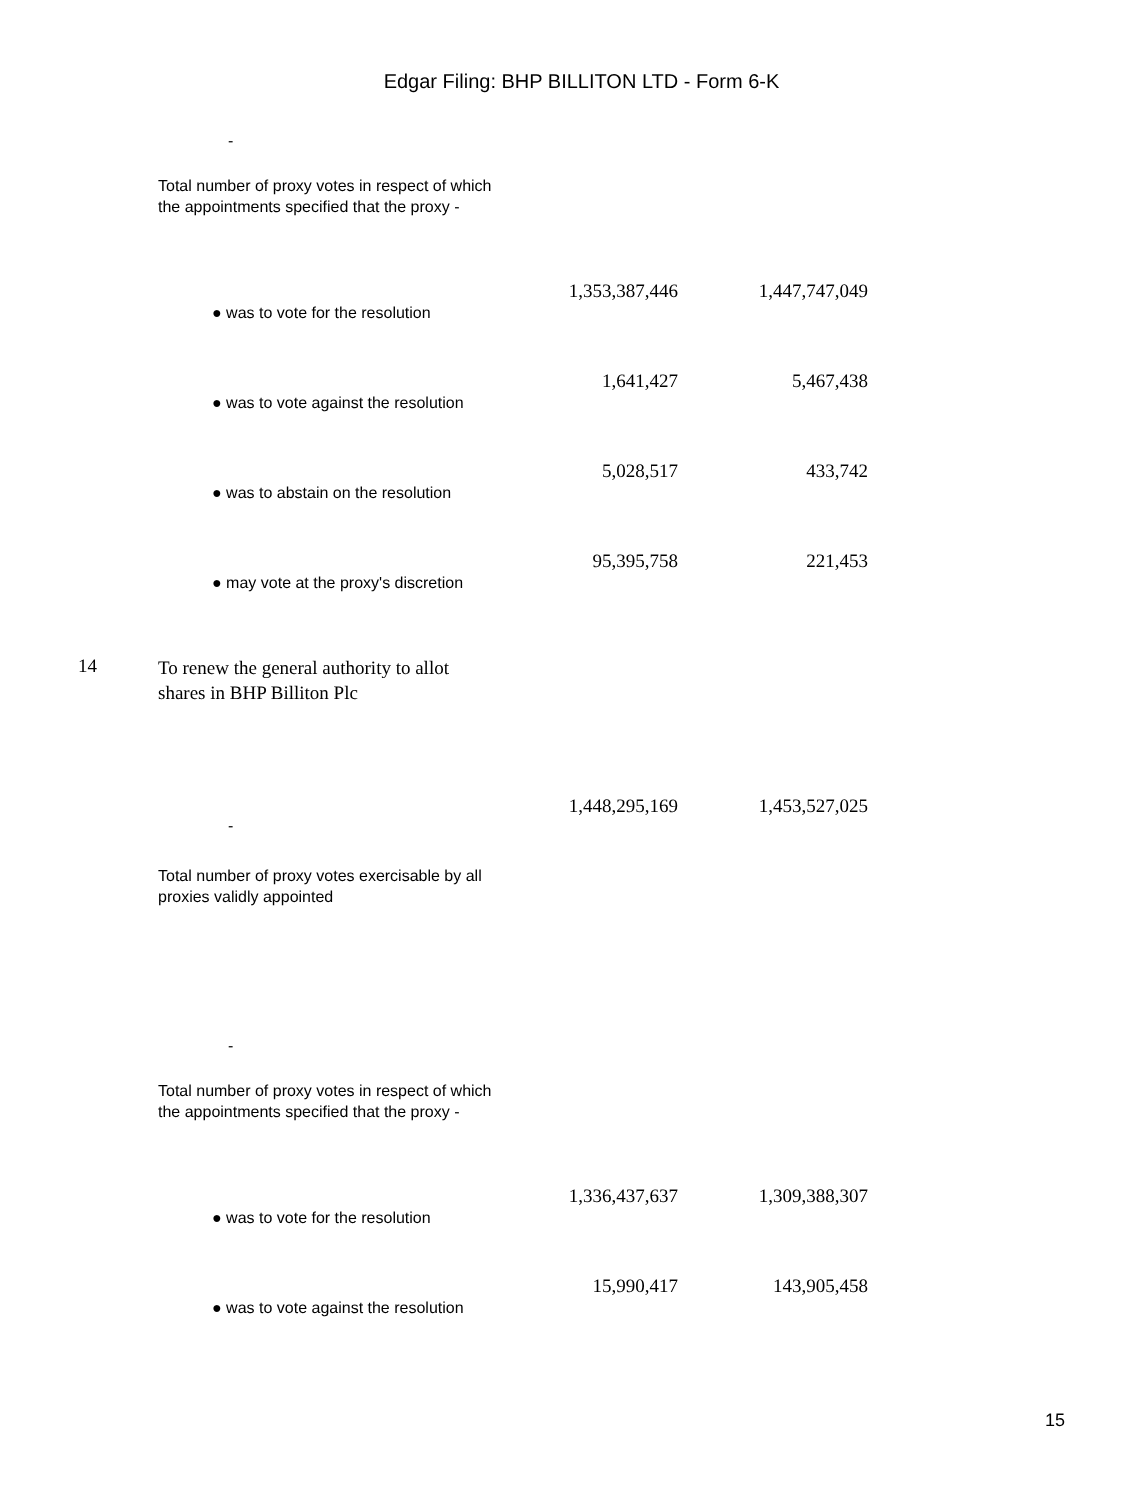Edgar Filing: BHP BILLITON LTD - Form 6-K
| | - | | |
| | Total number of proxy votes in respect of which the appointments specified that the proxy - | | |
| | ● was to vote for the resolution | 1,353,387,446 | 1,447,747,049 |
| | ● was to vote against the resolution | 1,641,427 | 5,467,438 |
| | ● was to abstain on the resolution | 5,028,517 | 433,742 |
| | ● may vote at the proxy's discretion | 95,395,758 | 221,453 |
| 14 | To renew the general authority to allot shares in BHP Billiton Plc | | |
| | - | 1,448,295,169 | 1,453,527,025 |
| | Total number of proxy votes exercisable by all proxies validly appointed | | |
| | - | | |
| | Total number of proxy votes in respect of which the appointments specified that the proxy - | | |
| | ● was to vote for the resolution | 1,336,437,637 | 1,309,388,307 |
| | ● was to vote against the resolution | 15,990,417 | 143,905,458 |
15